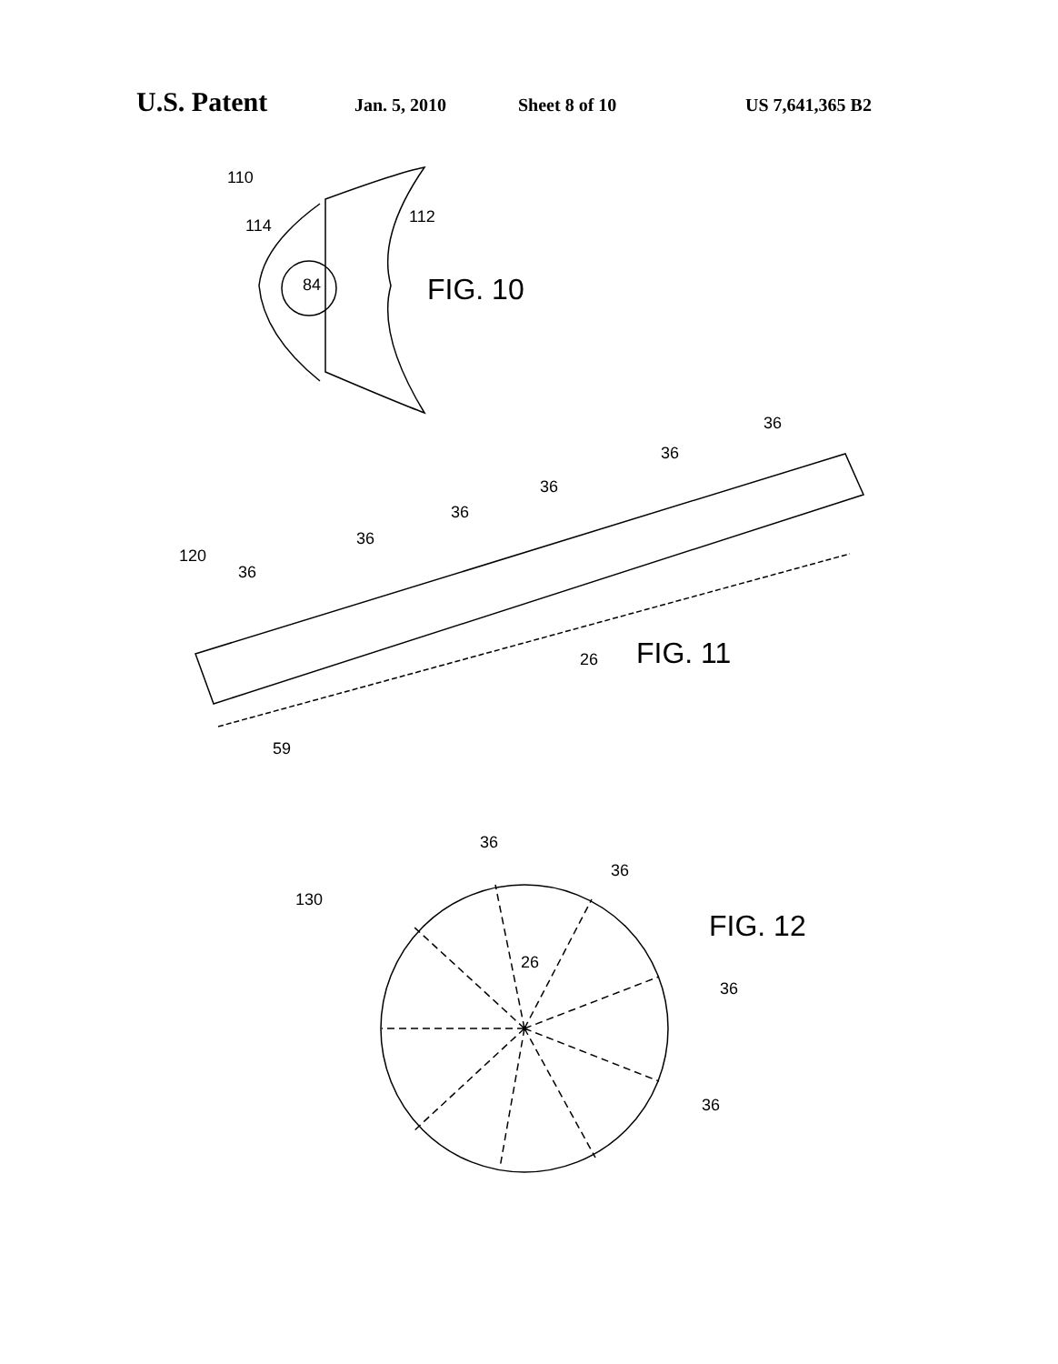U.S. Patent Jan. 5, 2010 Sheet 8 of 10 US 7,641,365 B2
110
114
112
84
FIG. 10
120
36
36
36
36
36
36
59
26
FIG. 11
130
36
36
26
36
36
FIG. 12